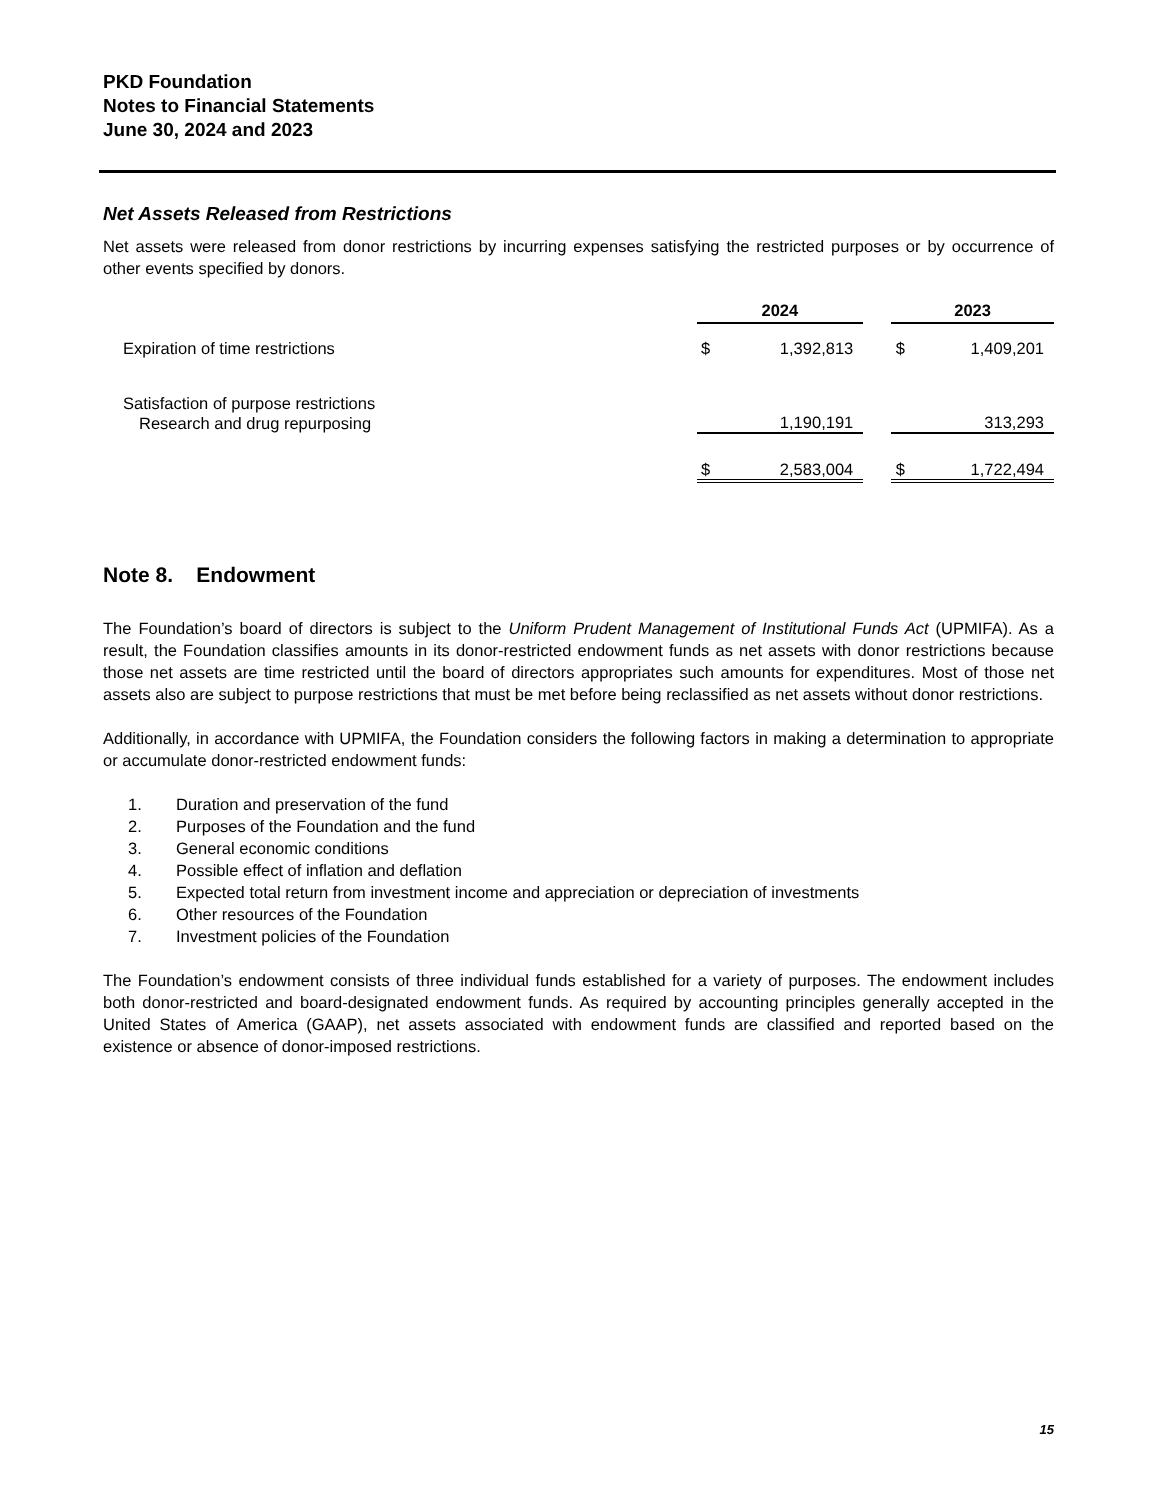PKD Foundation
Notes to Financial Statements
June 30, 2024 and 2023
Net Assets Released from Restrictions
Net assets were released from donor restrictions by incurring expenses satisfying the restricted purposes or by occurrence of other events specified by donors.
| | 2024 | | | 2023 | |
| Expiration of time restrictions | $ | 1,392,813 | | $ | 1,409,201 |
| Satisfaction of purpose restrictions | | | | | |
| Research and drug repurposing | | 1,190,191 | | | 313,293 |
| | $ | 2,583,004 | | $ | 1,722,494 |
Note 8. Endowment
The Foundation’s board of directors is subject to the Uniform Prudent Management of Institutional Funds Act (UPMIFA). As a result, the Foundation classifies amounts in its donor-restricted endowment funds as net assets with donor restrictions because those net assets are time restricted until the board of directors appropriates such amounts for expenditures. Most of those net assets also are subject to purpose restrictions that must be met before being reclassified as net assets without donor restrictions.
Additionally, in accordance with UPMIFA, the Foundation considers the following factors in making a determination to appropriate or accumulate donor-restricted endowment funds:
1. Duration and preservation of the fund
2. Purposes of the Foundation and the fund
3. General economic conditions
4. Possible effect of inflation and deflation
5. Expected total return from investment income and appreciation or depreciation of investments
6. Other resources of the Foundation
7. Investment policies of the Foundation
The Foundation’s endowment consists of three individual funds established for a variety of purposes. The endowment includes both donor-restricted and board-designated endowment funds. As required by accounting principles generally accepted in the United States of America (GAAP), net assets associated with endowment funds are classified and reported based on the existence or absence of donor-imposed restrictions.
15